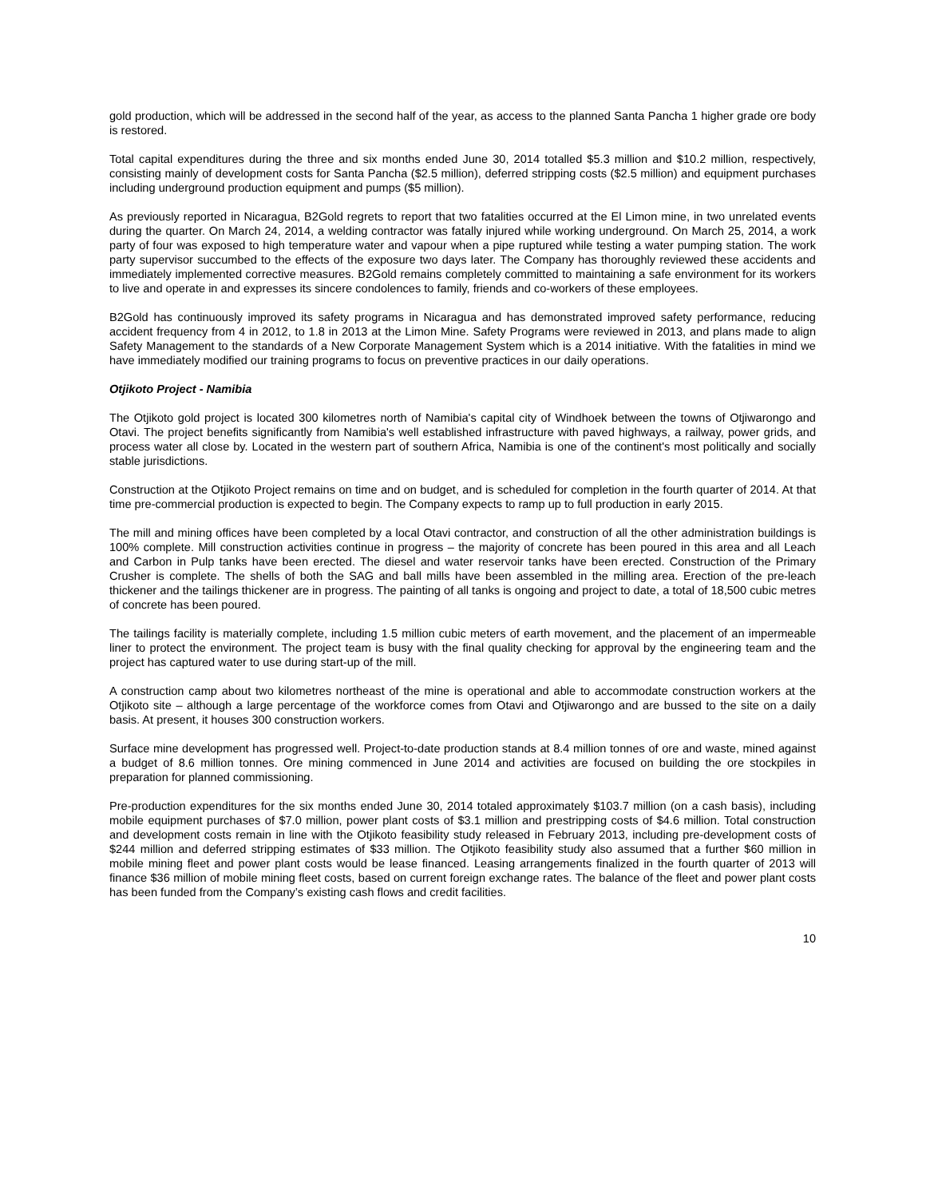gold production, which will be addressed in the second half of the year, as access to the planned Santa Pancha 1 higher grade ore body is restored.
Total capital expenditures during the three and six months ended June 30, 2014 totalled $5.3 million and $10.2 million, respectively, consisting mainly of development costs for Santa Pancha ($2.5 million), deferred stripping costs ($2.5 million) and equipment purchases including underground production equipment and pumps ($5 million).
As previously reported in Nicaragua, B2Gold regrets to report that two fatalities occurred at the El Limon mine, in two unrelated events during the quarter. On March 24, 2014, a welding contractor was fatally injured while working underground. On March 25, 2014, a work party of four was exposed to high temperature water and vapour when a pipe ruptured while testing a water pumping station. The work party supervisor succumbed to the effects of the exposure two days later. The Company has thoroughly reviewed these accidents and immediately implemented corrective measures. B2Gold remains completely committed to maintaining a safe environment for its workers to live and operate in and expresses its sincere condolences to family, friends and co-workers of these employees.
B2Gold has continuously improved its safety programs in Nicaragua and has demonstrated improved safety performance, reducing accident frequency from 4 in 2012, to 1.8 in 2013 at the Limon Mine. Safety Programs were reviewed in 2013, and plans made to align Safety Management to the standards of a New Corporate Management System which is a 2014 initiative. With the fatalities in mind we have immediately modified our training programs to focus on preventive practices in our daily operations.
Otjikoto Project - Namibia
The Otjikoto gold project is located 300 kilometres north of Namibia's capital city of Windhoek between the towns of Otjiwarongo and Otavi. The project benefits significantly from Namibia's well established infrastructure with paved highways, a railway, power grids, and process water all close by. Located in the western part of southern Africa, Namibia is one of the continent's most politically and socially stable jurisdictions.
Construction at the Otjikoto Project remains on time and on budget, and is scheduled for completion in the fourth quarter of 2014. At that time pre-commercial production is expected to begin. The Company expects to ramp up to full production in early 2015.
The mill and mining offices have been completed by a local Otavi contractor, and construction of all the other administration buildings is 100% complete. Mill construction activities continue in progress – the majority of concrete has been poured in this area and all Leach and Carbon in Pulp tanks have been erected. The diesel and water reservoir tanks have been erected. Construction of the Primary Crusher is complete. The shells of both the SAG and ball mills have been assembled in the milling area. Erection of the pre-leach thickener and the tailings thickener are in progress. The painting of all tanks is ongoing and project to date, a total of 18,500 cubic metres of concrete has been poured.
The tailings facility is materially complete, including 1.5 million cubic meters of earth movement, and the placement of an impermeable liner to protect the environment. The project team is busy with the final quality checking for approval by the engineering team and the project has captured water to use during start-up of the mill.
A construction camp about two kilometres northeast of the mine is operational and able to accommodate construction workers at the Otjikoto site – although a large percentage of the workforce comes from Otavi and Otjiwarongo and are bussed to the site on a daily basis. At present, it houses 300 construction workers.
Surface mine development has progressed well. Project-to-date production stands at 8.4 million tonnes of ore and waste, mined against a budget of 8.6 million tonnes. Ore mining commenced in June 2014 and activities are focused on building the ore stockpiles in preparation for planned commissioning.
Pre-production expenditures for the six months ended June 30, 2014 totaled approximately $103.7 million (on a cash basis), including mobile equipment purchases of $7.0 million, power plant costs of $3.1 million and prestripping costs of $4.6 million. Total construction and development costs remain in line with the Otjikoto feasibility study released in February 2013, including pre-development costs of $244 million and deferred stripping estimates of $33 million. The Otjikoto feasibility study also assumed that a further $60 million in mobile mining fleet and power plant costs would be lease financed. Leasing arrangements finalized in the fourth quarter of 2013 will finance $36 million of mobile mining fleet costs, based on current foreign exchange rates. The balance of the fleet and power plant costs has been funded from the Company’s existing cash flows and credit facilities.
10